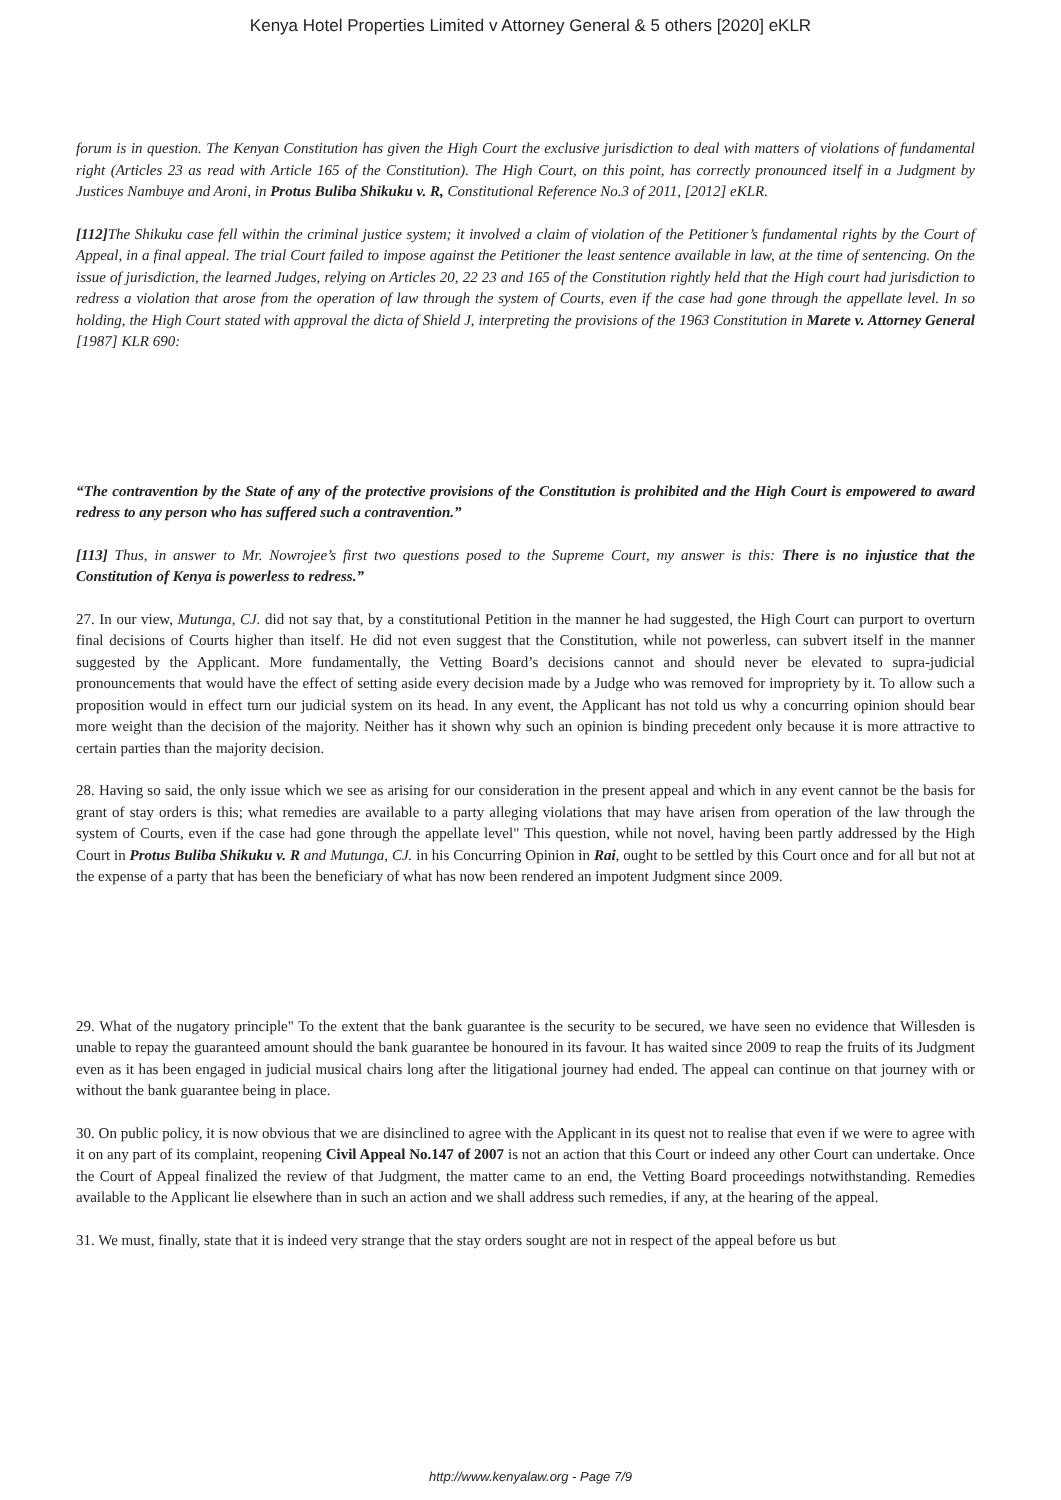Kenya Hotel Properties Limited v Attorney General & 5 others [2020] eKLR
forum is in question. The Kenyan Constitution has given the High Court the exclusive jurisdiction to deal with matters of violations of fundamental right (Articles 23 as read with Article 165 of the Constitution). The High Court, on this point, has correctly pronounced itself in a Judgment by Justices Nambuye and Aroni, in Protus Buliba Shikuku v. R, Constitutional Reference No.3 of 2011, [2012] eKLR.
[112] The Shikuku case fell within the criminal justice system; it involved a claim of violation of the Petitioner’s fundamental rights by the Court of Appeal, in a final appeal. The trial Court failed to impose against the Petitioner the least sentence available in law, at the time of sentencing. On the issue of jurisdiction, the learned Judges, relying on Articles 20, 22 23 and 165 of the Constitution rightly held that the High court had jurisdiction to redress a violation that arose from the operation of law through the system of Courts, even if the case had gone through the appellate level. In so holding, the High Court stated with approval the dicta of Shield J, interpreting the provisions of the 1963 Constitution in Marete v. Attorney General [1987] KLR 690:
“The contravention by the State of any of the protective provisions of the Constitution is prohibited and the High Court is empowered to award redress to any person who has suffered such a contravention.”
[113] Thus, in answer to Mr. Nowrojee’s first two questions posed to the Supreme Court, my answer is this: There is no injustice that the Constitution of Kenya is powerless to redress.”
27. In our view, Mutunga, CJ. did not say that, by a constitutional Petition in the manner he had suggested, the High Court can purport to overturn final decisions of Courts higher than itself. He did not even suggest that the Constitution, while not powerless, can subvert itself in the manner suggested by the Applicant. More fundamentally, the Vetting Board’s decisions cannot and should never be elevated to supra-judicial pronouncements that would have the effect of setting aside every decision made by a Judge who was removed for impropriety by it. To allow such a proposition would in effect turn our judicial system on its head. In any event, the Applicant has not told us why a concurring opinion should bear more weight than the decision of the majority. Neither has it shown why such an opinion is binding precedent only because it is more attractive to certain parties than the majority decision.
28. Having so said, the only issue which we see as arising for our consideration in the present appeal and which in any event cannot be the basis for grant of stay orders is this; what remedies are available to a party alleging violations that may have arisen from operation of the law through the system of Courts, even if the case had gone through the appellate level" This question, while not novel, having been partly addressed by the High Court in Protus Buliba Shikuku v. R and Mutunga, CJ. in his Concurring Opinion in Rai, ought to be settled by this Court once and for all but not at the expense of a party that has been the beneficiary of what has now been rendered an impotent Judgment since 2009.
29. What of the nugatory principle" To the extent that the bank guarantee is the security to be secured, we have seen no evidence that Willesden is unable to repay the guaranteed amount should the bank guarantee be honoured in its favour. It has waited since 2009 to reap the fruits of its Judgment even as it has been engaged in judicial musical chairs long after the litigational journey had ended. The appeal can continue on that journey with or without the bank guarantee being in place.
30. On public policy, it is now obvious that we are disinclined to agree with the Applicant in its quest not to realise that even if we were to agree with it on any part of its complaint, reopening Civil Appeal No.147 of 2007 is not an action that this Court or indeed any other Court can undertake. Once the Court of Appeal finalized the review of that Judgment, the matter came to an end, the Vetting Board proceedings notwithstanding. Remedies available to the Applicant lie elsewhere than in such an action and we shall address such remedies, if any, at the hearing of the appeal.
31. We must, finally, state that it is indeed very strange that the stay orders sought are not in respect of the appeal before us but
http://www.kenyalaw.org - Page 7/9